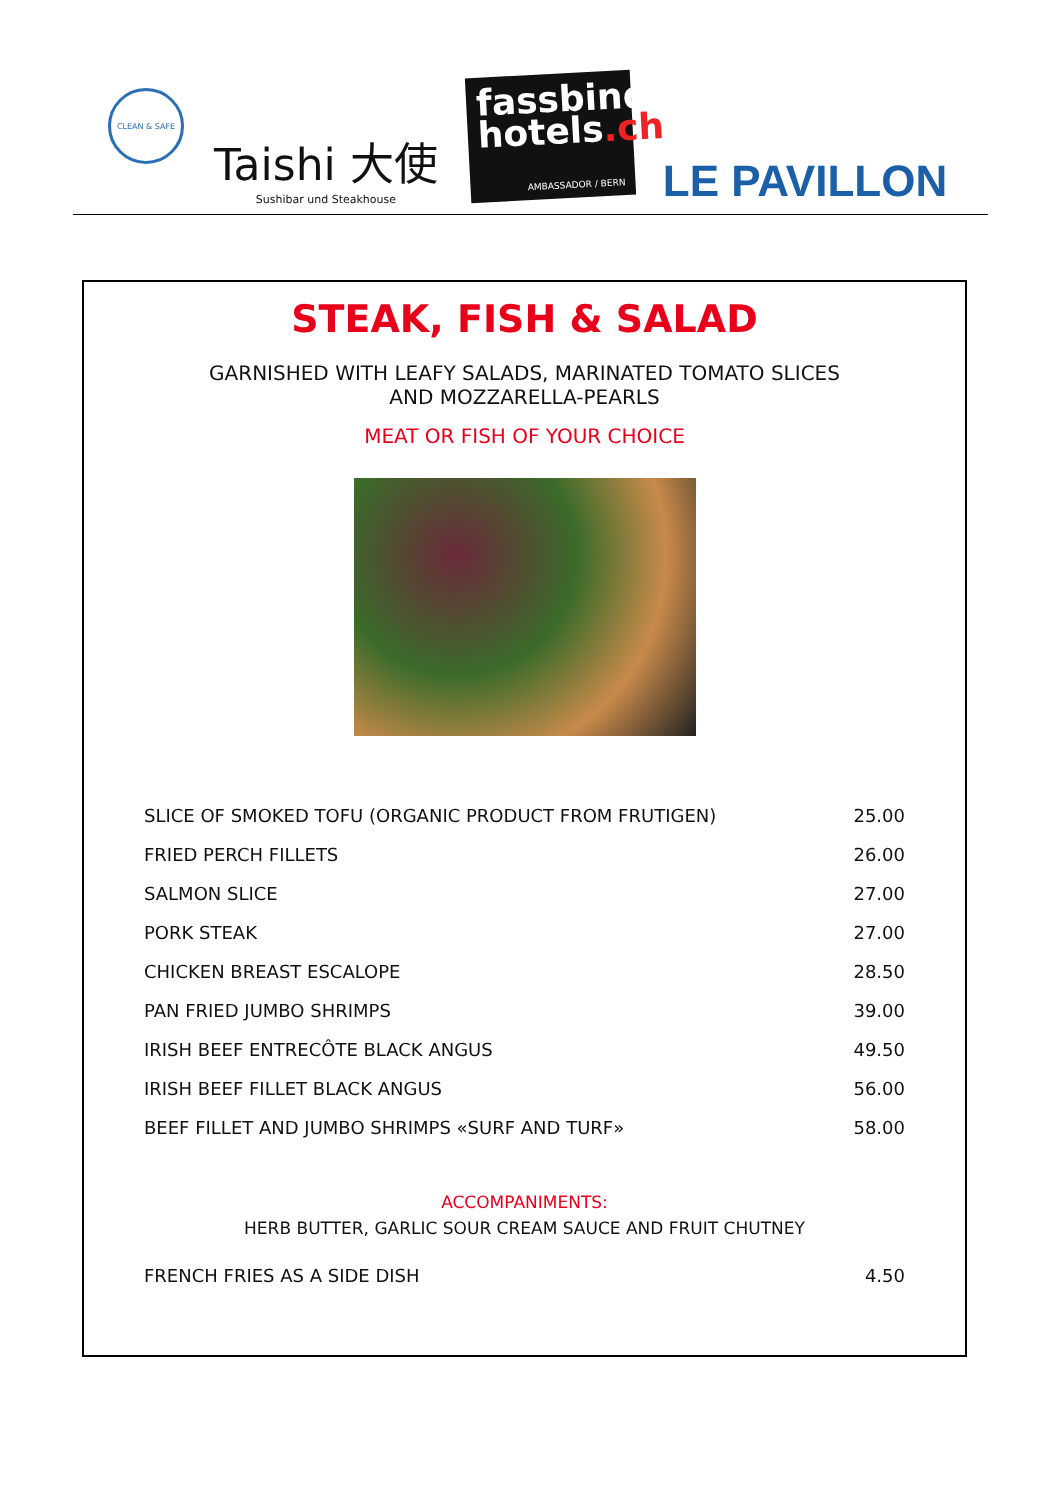CLEAN & SAFE
Taishi 大使
Sushibar und Steakhouse
fassbind hotels.ch
AMBASSADOR / BERN
LE PAVILLON
STEAK, FISH & SALAD
GARNISHED WITH LEAFY SALADS, MARINATED TOMATO SLICES
AND MOZZARELLA-PEARLS
MEAT OR FISH OF YOUR CHOICE
| SLICE OF SMOKED TOFU (ORGANIC PRODUCT FROM FRUTIGEN) | 25.00 |
| FRIED PERCH FILLETS | 26.00 |
| SALMON SLICE | 27.00 |
| PORK STEAK | 27.00 |
| CHICKEN BREAST ESCALOPE | 28.50 |
| PAN FRIED JUMBO SHRIMPS | 39.00 |
| IRISH BEEF ENTRECÔTE BLACK ANGUS | 49.50 |
| IRISH BEEF FILLET BLACK ANGUS | 56.00 |
| BEEF FILLET AND JUMBO SHRIMPS «SURF AND TURF» | 58.00 |
ACCOMPANIMENTS:
HERB BUTTER, GARLIC SOUR CREAM SAUCE AND FRUIT CHUTNEY
| FRENCH FRIES AS A SIDE DISH | 4.50 |